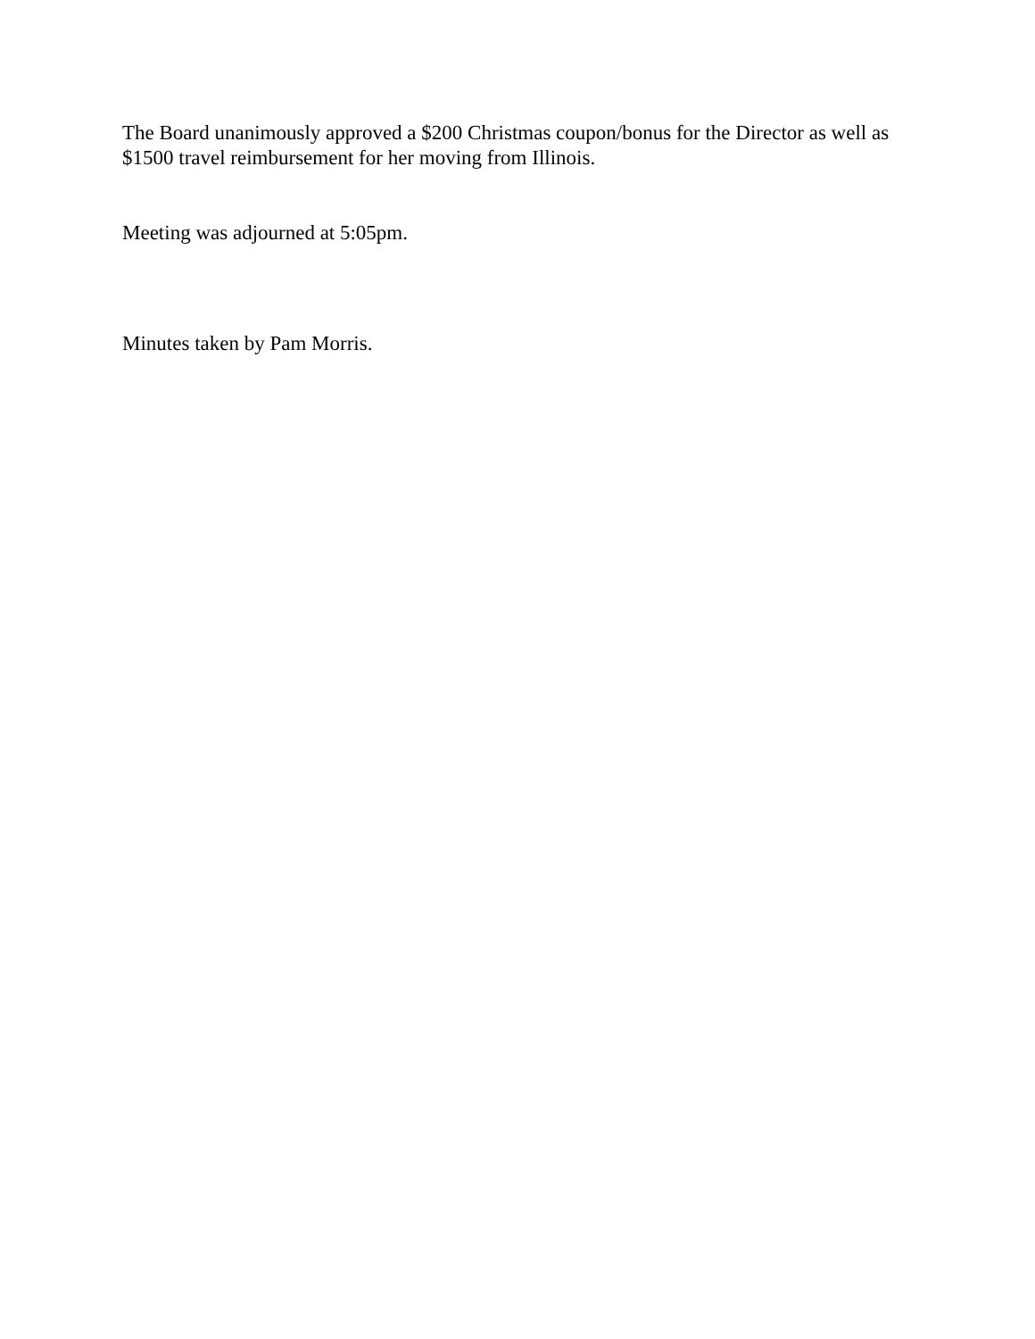The Board unanimously approved a $200 Christmas coupon/bonus for the Director as well as $1500 travel reimbursement for her moving from Illinois.
Meeting was adjourned at 5:05pm.
Minutes taken by Pam Morris.